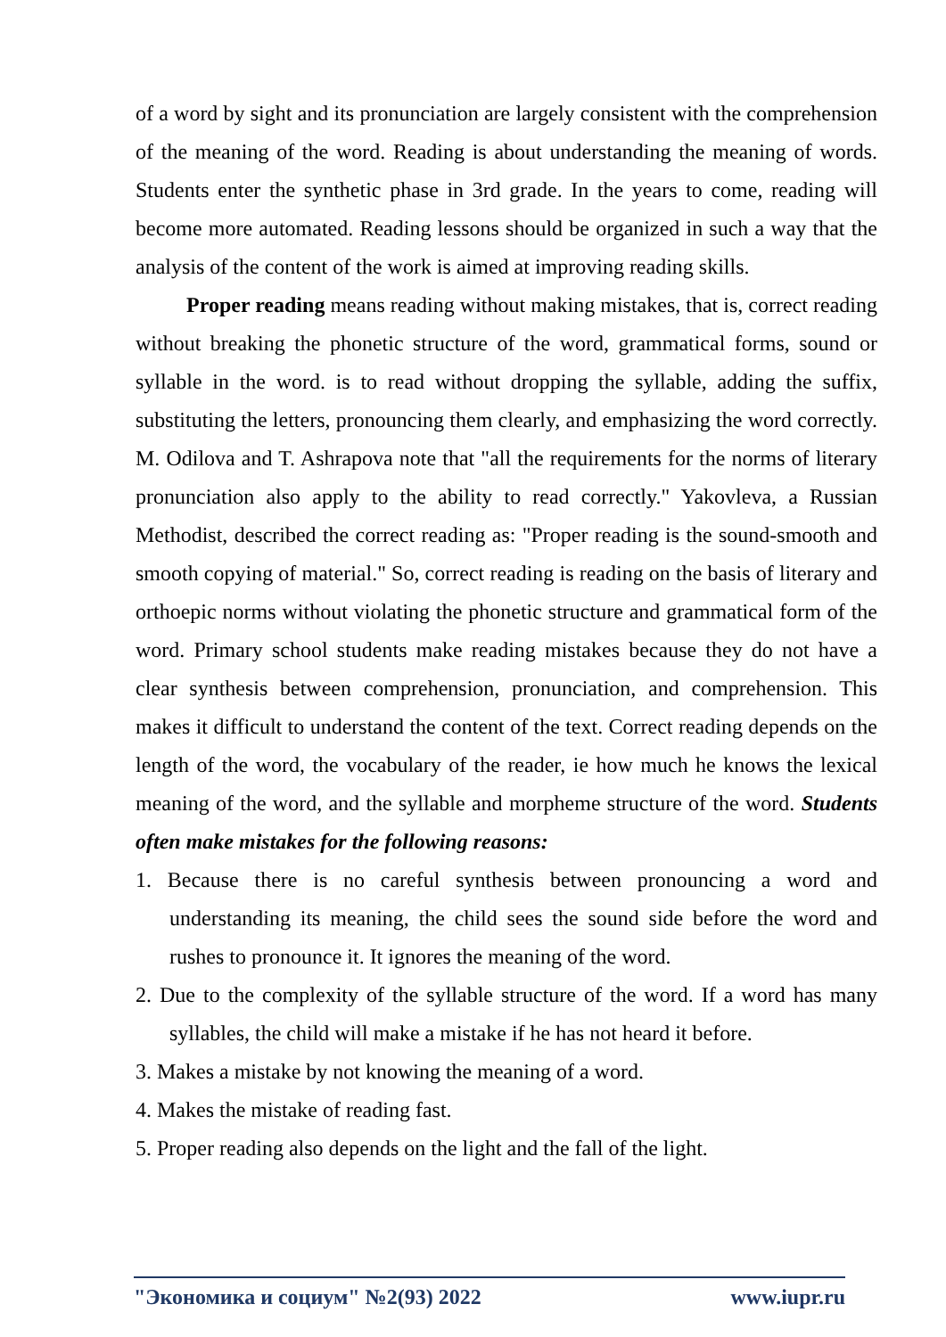of a word by sight and its pronunciation are largely consistent with the comprehension of the meaning of the word. Reading is about understanding the meaning of words. Students enter the synthetic phase in 3rd grade. In the years to come, reading will become more automated. Reading lessons should be organized in such a way that the analysis of the content of the work is aimed at improving reading skills.
Proper reading means reading without making mistakes, that is, correct reading without breaking the phonetic structure of the word, grammatical forms, sound or syllable in the word. is to read without dropping the syllable, adding the suffix, substituting the letters, pronouncing them clearly, and emphasizing the word correctly. M. Odilova and T. Ashrapova note that "all the requirements for the norms of literary pronunciation also apply to the ability to read correctly." Yakovleva, a Russian Methodist, described the correct reading as: "Proper reading is the sound-smooth and smooth copying of material." So, correct reading is reading on the basis of literary and orthoepic norms without violating the phonetic structure and grammatical form of the word. Primary school students make reading mistakes because they do not have a clear synthesis between comprehension, pronunciation, and comprehension. This makes it difficult to understand the content of the text. Correct reading depends on the length of the word, the vocabulary of the reader, ie how much he knows the lexical meaning of the word, and the syllable and morpheme structure of the word. Students often make mistakes for the following reasons:
1. Because there is no careful synthesis between pronouncing a word and understanding its meaning, the child sees the sound side before the word and rushes to pronounce it. It ignores the meaning of the word.
2. Due to the complexity of the syllable structure of the word. If a word has many syllables, the child will make a mistake if he has not heard it before.
3. Makes a mistake by not knowing the meaning of a word.
4. Makes the mistake of reading fast.
5. Proper reading also depends on the light and the fall of the light.
"Экономика и социум" №2(93) 2022 www.iupr.ru